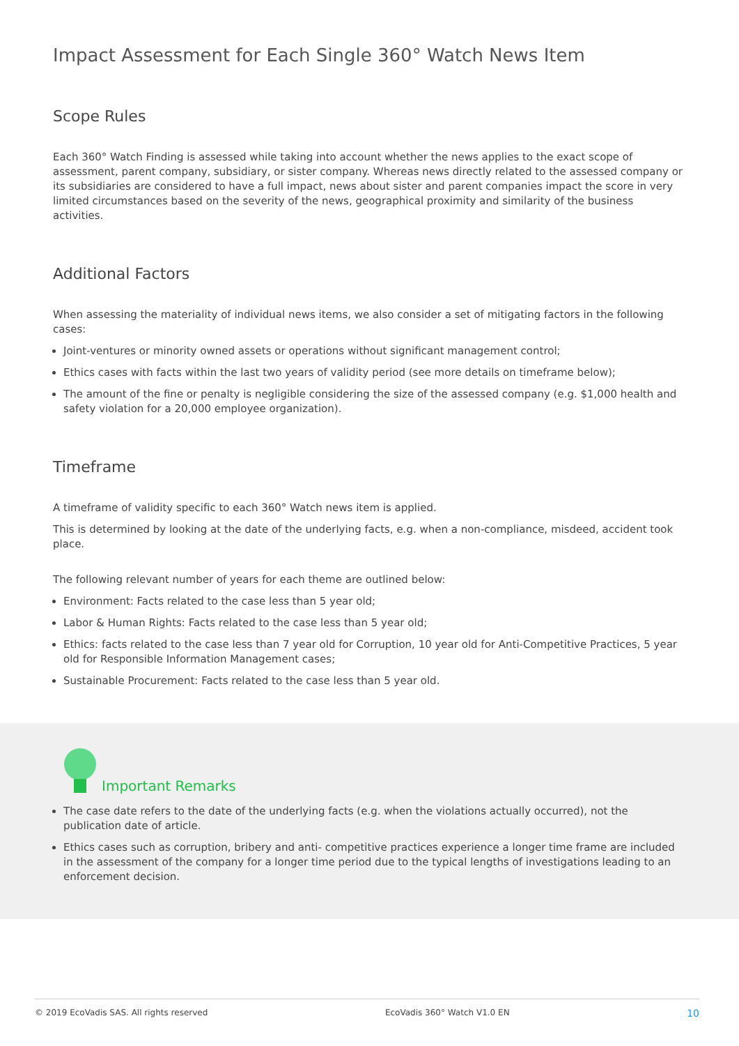Impact Assessment for Each Single 360° Watch News Item
Scope Rules
Each 360° Watch Finding is assessed while taking into account whether the news applies to the exact scope of assessment, parent company, subsidiary, or sister company. Whereas news directly related to the assessed company or its subsidiaries are considered to have a full impact, news about sister and parent companies impact the score in very limited circumstances based on the severity of the news, geographical proximity and similarity of the business activities.
Additional Factors
When assessing the materiality of individual news items, we also consider a set of mitigating factors in the following cases:
Joint-ventures or minority owned assets or operations without significant management control;
Ethics cases with facts within the last two years of validity period (see more details on timeframe below);
The amount of the fine or penalty is negligible considering the size of the assessed company (e.g. $1,000 health and safety violation for a 20,000 employee organization).
Timeframe
A timeframe of validity specific to each 360° Watch news item is applied.
This is determined by looking at the date of the underlying facts, e.g. when a non-compliance, misdeed, accident took place.
The following relevant number of years for each theme are outlined below:
Environment: Facts related to the case less than 5 year old;
Labor & Human Rights: Facts related to the case less than 5 year old;
Ethics: facts related to the case less than 7 year old for Corruption, 10 year old for Anti-Competitive Practices, 5 year old for Responsible Information Management cases;
Sustainable Procurement: Facts related to the case less than 5 year old.
Important Remarks
The case date refers to the date of the underlying facts (e.g. when the violations actually occurred), not the publication date of article.
Ethics cases such as corruption, bribery and anti- competitive practices experience a longer time frame are included in the assessment of the company for a longer time period due to the typical lengths of investigations leading to an enforcement decision.
© 2019 EcoVadis SAS. All rights reserved EcoVadis 360° Watch V1.0 EN 10